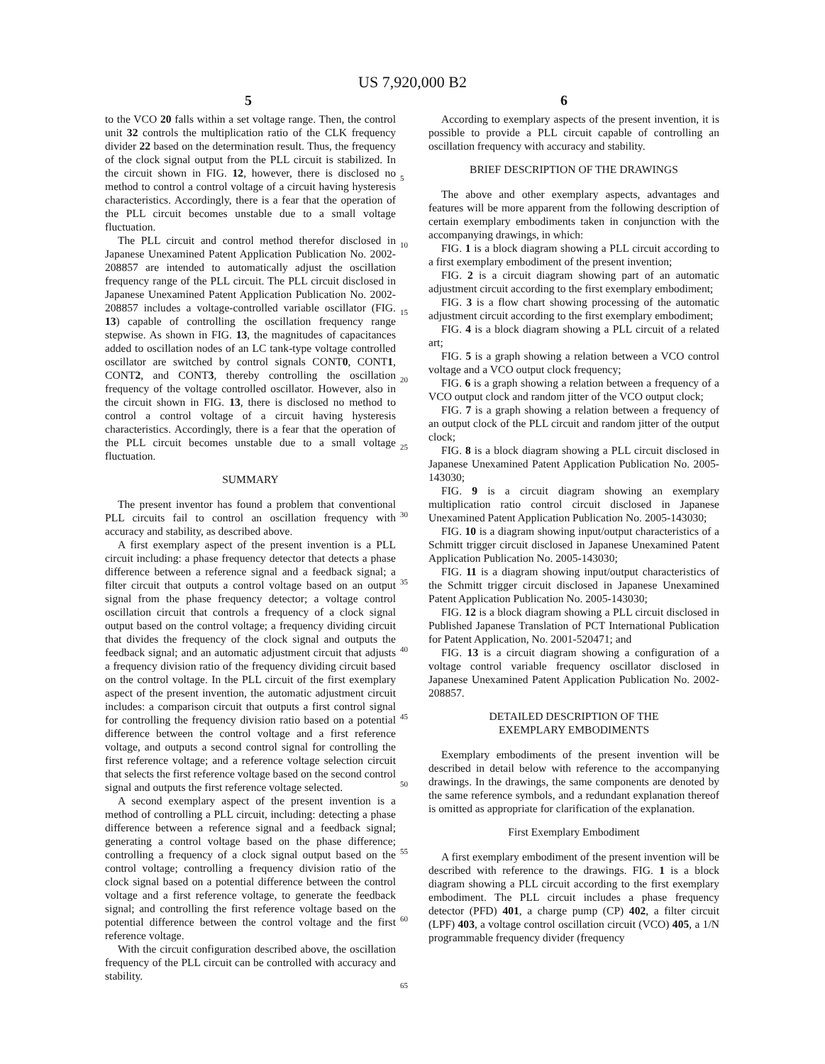US 7,920,000 B2
5 6
to the VCO 20 falls within a set voltage range. Then, the control unit 32 controls the multiplication ratio of the CLK frequency divider 22 based on the determination result. Thus, the frequency of the clock signal output from the PLL circuit is stabilized. In the circuit shown in FIG. 12, however, there is disclosed no method to control a control voltage of a circuit having hysteresis characteristics. Accordingly, there is a fear that the operation of the PLL circuit becomes unstable due to a small voltage fluctuation.
The PLL circuit and control method therefor disclosed in Japanese Unexamined Patent Application Publication No. 2002-208857 are intended to automatically adjust the oscillation frequency range of the PLL circuit. The PLL circuit disclosed in Japanese Unexamined Patent Application Publication No. 2002-208857 includes a voltage-controlled variable oscillator (FIG. 13) capable of controlling the oscillation frequency range stepwise. As shown in FIG. 13, the magnitudes of capacitances added to oscillation nodes of an LC tank-type voltage controlled oscillator are switched by control signals CONT0, CONT1, CONT2, and CONT3, thereby controlling the oscillation frequency of the voltage controlled oscillator. However, also in the circuit shown in FIG. 13, there is disclosed no method to control a control voltage of a circuit having hysteresis characteristics. Accordingly, there is a fear that the operation of the PLL circuit becomes unstable due to a small voltage fluctuation.
SUMMARY
The present inventor has found a problem that conventional PLL circuits fail to control an oscillation frequency with accuracy and stability, as described above.
A first exemplary aspect of the present invention is a PLL circuit including: a phase frequency detector that detects a phase difference between a reference signal and a feedback signal; a filter circuit that outputs a control voltage based on an output signal from the phase frequency detector; a voltage control oscillation circuit that controls a frequency of a clock signal output based on the control voltage; a frequency dividing circuit that divides the frequency of the clock signal and outputs the feedback signal; and an automatic adjustment circuit that adjusts a frequency division ratio of the frequency dividing circuit based on the control voltage. In the PLL circuit of the first exemplary aspect of the present invention, the automatic adjustment circuit includes: a comparison circuit that outputs a first control signal for controlling the frequency division ratio based on a potential difference between the control voltage and a first reference voltage, and outputs a second control signal for controlling the first reference voltage; and a reference voltage selection circuit that selects the first reference voltage based on the second control signal and outputs the first reference voltage selected.
A second exemplary aspect of the present invention is a method of controlling a PLL circuit, including: detecting a phase difference between a reference signal and a feedback signal; generating a control voltage based on the phase difference; controlling a frequency of a clock signal output based on the control voltage; controlling a frequency division ratio of the clock signal based on a potential difference between the control voltage and a first reference voltage, to generate the feedback signal; and controlling the first reference voltage based on the potential difference between the control voltage and the first reference voltage.
With the circuit configuration described above, the oscillation frequency of the PLL circuit can be controlled with accuracy and stability.
5
10
15
20
25
30
35
40
45
50
55
60
65
According to exemplary aspects of the present invention, it is possible to provide a PLL circuit capable of controlling an oscillation frequency with accuracy and stability.
BRIEF DESCRIPTION OF THE DRAWINGS
The above and other exemplary aspects, advantages and features will be more apparent from the following description of certain exemplary embodiments taken in conjunction with the accompanying drawings, in which:
FIG. 1 is a block diagram showing a PLL circuit according to a first exemplary embodiment of the present invention;
FIG. 2 is a circuit diagram showing part of an automatic adjustment circuit according to the first exemplary embodiment;
FIG. 3 is a flow chart showing processing of the automatic adjustment circuit according to the first exemplary embodiment;
FIG. 4 is a block diagram showing a PLL circuit of a related art;
FIG. 5 is a graph showing a relation between a VCO control voltage and a VCO output clock frequency;
FIG. 6 is a graph showing a relation between a frequency of a VCO output clock and random jitter of the VCO output clock;
FIG. 7 is a graph showing a relation between a frequency of an output clock of the PLL circuit and random jitter of the output clock;
FIG. 8 is a block diagram showing a PLL circuit disclosed in Japanese Unexamined Patent Application Publication No. 2005-143030;
FIG. 9 is a circuit diagram showing an exemplary multiplication ratio control circuit disclosed in Japanese Unexamined Patent Application Publication No. 2005-143030;
FIG. 10 is a diagram showing input/output characteristics of a Schmitt trigger circuit disclosed in Japanese Unexamined Patent Application Publication No. 2005-143030;
FIG. 11 is a diagram showing input/output characteristics of the Schmitt trigger circuit disclosed in Japanese Unexamined Patent Application Publication No. 2005-143030;
FIG. 12 is a block diagram showing a PLL circuit disclosed in Published Japanese Translation of PCT International Publication for Patent Application, No. 2001-520471; and
FIG. 13 is a circuit diagram showing a configuration of a voltage control variable frequency oscillator disclosed in Japanese Unexamined Patent Application Publication No. 2002-208857.
DETAILED DESCRIPTION OF THE
EXEMPLARY EMBODIMENTS
Exemplary embodiments of the present invention will be described in detail below with reference to the accompanying drawings. In the drawings, the same components are denoted by the same reference symbols, and a redundant explanation thereof is omitted as appropriate for clarification of the explanation.
First Exemplary Embodiment
A first exemplary embodiment of the present invention will be described with reference to the drawings. FIG. 1 is a block diagram showing a PLL circuit according to the first exemplary embodiment. The PLL circuit includes a phase frequency detector (PFD) 401, a charge pump (CP) 402, a filter circuit (LPF) 403, a voltage control oscillation circuit (VCO) 405, a 1/N programmable frequency divider (frequency